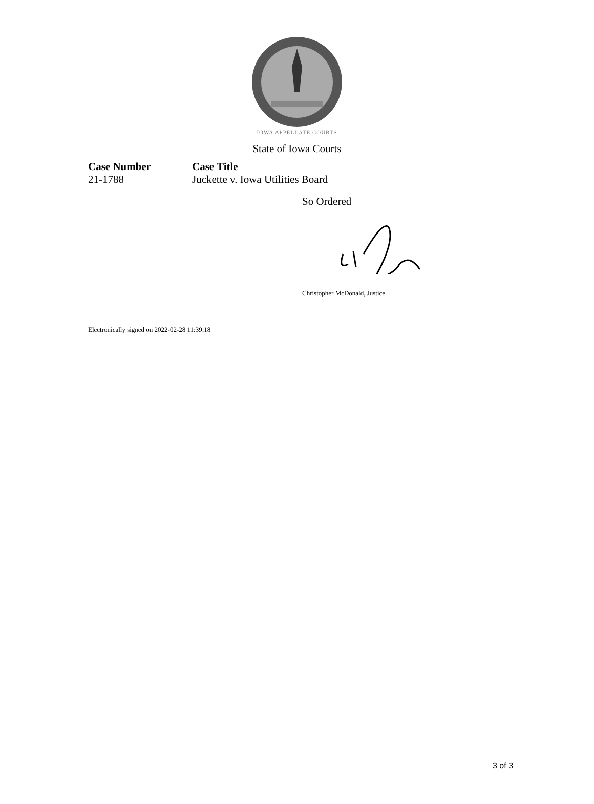IOWA APPELLATE COURTS
State of Iowa Courts
Case Number
21-1788
Case Title
Juckette v. Iowa Utilities Board
So Ordered
Christopher McDonald, Justice
Electronically signed on 2022-02-28 11:39:18
3 of 3